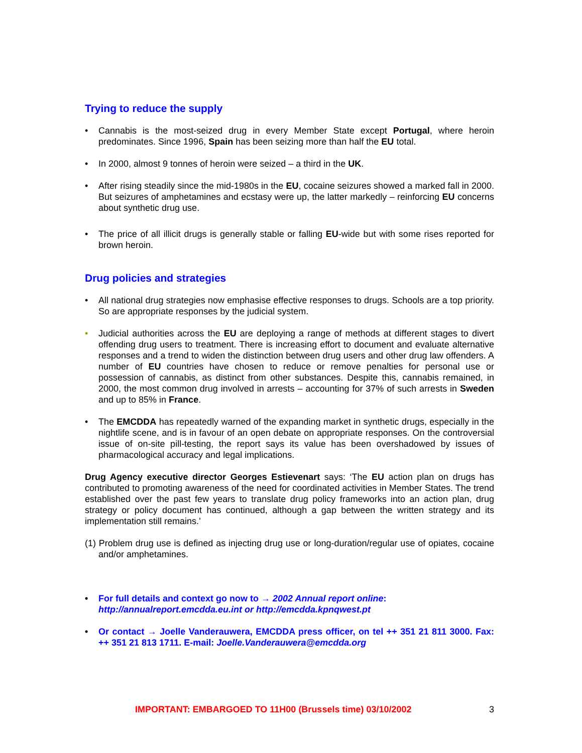Trying to reduce the supply
• Cannabis is the most-seized drug in every Member State except Portugal, where heroin predominates. Since 1996, Spain has been seizing more than half the EU total.
• In 2000, almost 9 tonnes of heroin were seized – a third in the UK.
• After rising steadily since the mid-1980s in the EU, cocaine seizures showed a marked fall in 2000. But seizures of amphetamines and ecstasy were up, the latter markedly – reinforcing EU concerns about synthetic drug use.
• The price of all illicit drugs is generally stable or falling EU-wide but with some rises reported for brown heroin.
Drug policies and strategies
• All national drug strategies now emphasise effective responses to drugs. Schools are a top priority. So are appropriate responses by the judicial system.
• Judicial authorities across the EU are deploying a range of methods at different stages to divert offending drug users to treatment. There is increasing effort to document and evaluate alternative responses and a trend to widen the distinction between drug users and other drug law offenders. A number of EU countries have chosen to reduce or remove penalties for personal use or possession of cannabis, as distinct from other substances. Despite this, cannabis remained, in 2000, the most common drug involved in arrests – accounting for 37% of such arrests in Sweden and up to 85% in France.
• The EMCDDA has repeatedly warned of the expanding market in synthetic drugs, especially in the nightlife scene, and is in favour of an open debate on appropriate responses. On the controversial issue of on-site pill-testing, the report says its value has been overshadowed by issues of pharmacological accuracy and legal implications.
Drug Agency executive director Georges Estievenart says: ‘The EU action plan on drugs has contributed to promoting awareness of the need for coordinated activities in Member States. The trend established over the past few years to translate drug policy frameworks into an action plan, drug strategy or policy document has continued, although a gap between the written strategy and its implementation still remains.’
(1) Problem drug use is defined as injecting drug use or long-duration/regular use of opiates, cocaine and/or amphetamines.
• For full details and context go now to → 2002 Annual report online:
http://annualreport.emcdda.eu.int or http://emcdda.kpnqwest.pt
• Or contact → Joelle Vanderauwera, EMCDDA press officer, on tel ++ 351 21 811 3000. Fax: ++ 351 21 813 1711. E-mail: Joelle.Vanderauwera@emcdda.org
IMPORTANT: EMBARGOED TO 11H00 (Brussels time) 03/10/2002 3